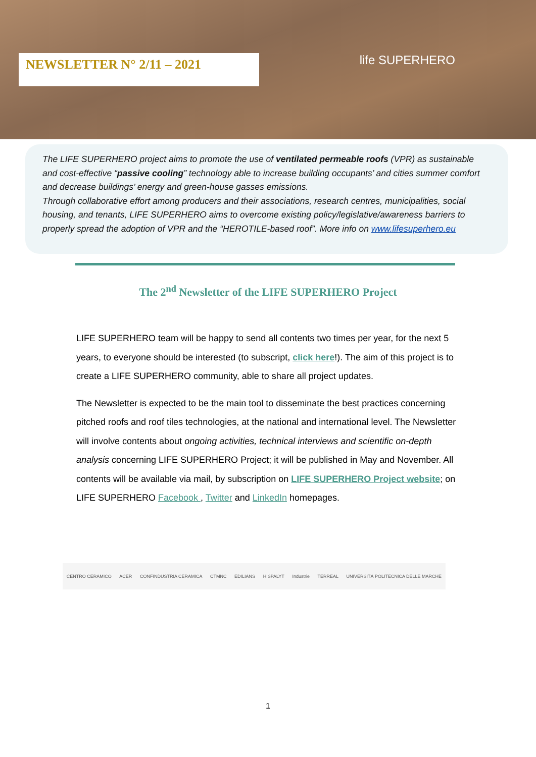NEWSLETTER N° 2/11 – 2021
life SUPERHERO
The LIFE SUPERHERO project aims to promote the use of ventilated permeable roofs (VPR) as sustainable and cost-effective “passive cooling” technology able to increase building occupants’ and cities summer comfort and decrease buildings’ energy and green-house gasses emissions.
Through collaborative effort among producers and their associations, research centres, municipalities, social housing, and tenants, LIFE SUPERHERO aims to overcome existing policy/legislative/awareness barriers to properly spread the adoption of VPR and the “HEROTILE-based roof”. More info on www.lifesuperhero.eu
The 2<sup>nd</sup> Newsletter of the LIFE SUPERHERO Project
LIFE SUPERHERO team will be happy to send all contents two times per year, for the next 5 years, to everyone should be interested (to subscript, click here!). The aim of this project is to create a LIFE SUPERHERO community, able to share all project updates.
The Newsletter is expected to be the main tool to disseminate the best practices concerning pitched roofs and roof tiles technologies, at the national and international level. The Newsletter will involve contents about ongoing activities, technical interviews and scientific on-depth analysis concerning LIFE SUPERHERO Project; it will be published in May and November. All contents will be available via mail, by subscription on LIFE SUPERHERO Project website; on LIFE SUPERHERO Facebook , Twitter and LinkedIn homepages.
CENTRO CERAMICO ACER CONFINDUSTRIA CERAMICA CTMNC EDILIANS HISPALYT Industrie TERREAL UNIVERSITÀ POLITECNICA DELLE MARCHE
1